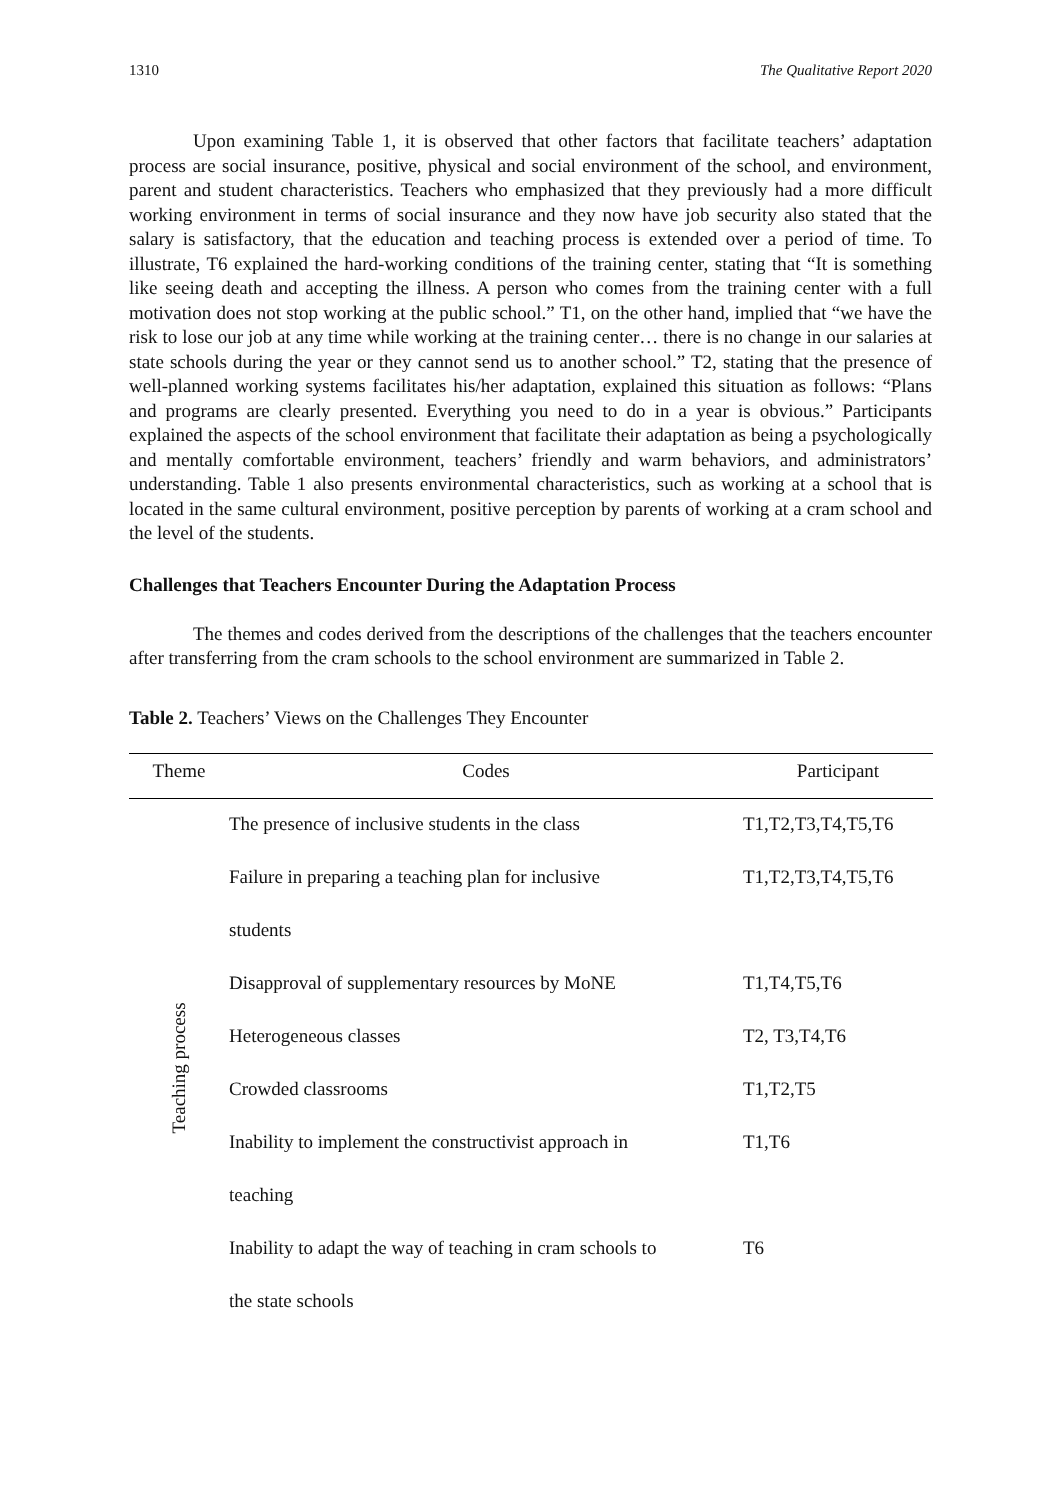1310 The Qualitative Report 2020
Upon examining Table 1, it is observed that other factors that facilitate teachers’ adaptation process are social insurance, positive, physical and social environment of the school, and environment, parent and student characteristics. Teachers who emphasized that they previously had a more difficult working environment in terms of social insurance and they now have job security also stated that the salary is satisfactory, that the education and teaching process is extended over a period of time. To illustrate, T6 explained the hard-working conditions of the training center, stating that “It is something like seeing death and accepting the illness. A person who comes from the training center with a full motivation does not stop working at the public school.” T1, on the other hand, implied that “we have the risk to lose our job at any time while working at the training center… there is no change in our salaries at state schools during the year or they cannot send us to another school.” T2, stating that the presence of well-planned working systems facilitates his/her adaptation, explained this situation as follows: “Plans and programs are clearly presented. Everything you need to do in a year is obvious.” Participants explained the aspects of the school environment that facilitate their adaptation as being a psychologically and mentally comfortable environment, teachers’ friendly and warm behaviors, and administrators’ understanding. Table 1 also presents environmental characteristics, such as working at a school that is located in the same cultural environment, positive perception by parents of working at a cram school and the level of the students.
Challenges that Teachers Encounter During the Adaptation Process
The themes and codes derived from the descriptions of the challenges that the teachers encounter after transferring from the cram schools to the school environment are summarized in Table 2.
Table 2. Teachers’ Views on the Challenges They Encounter
| Theme | Codes | Participant |
| --- | --- | --- |
| Teaching process | The presence of inclusive students in the class | T1,T2,T3,T4,T5,T6 |
| | Failure in preparing a teaching plan for inclusive | T1,T2,T3,T4,T5,T6 |
| | students | |
| | Disapproval of supplementary resources by MoNE | T1,T4,T5,T6 |
| | Heterogeneous classes | T2, T3,T4,T6 |
| | Crowded classrooms | T1,T2,T5 |
| | Inability to implement the constructivist approach in | T1,T6 |
| | teaching | |
| | Inability to adapt the way of teaching in cram schools to | T6 |
| | the state schools | |